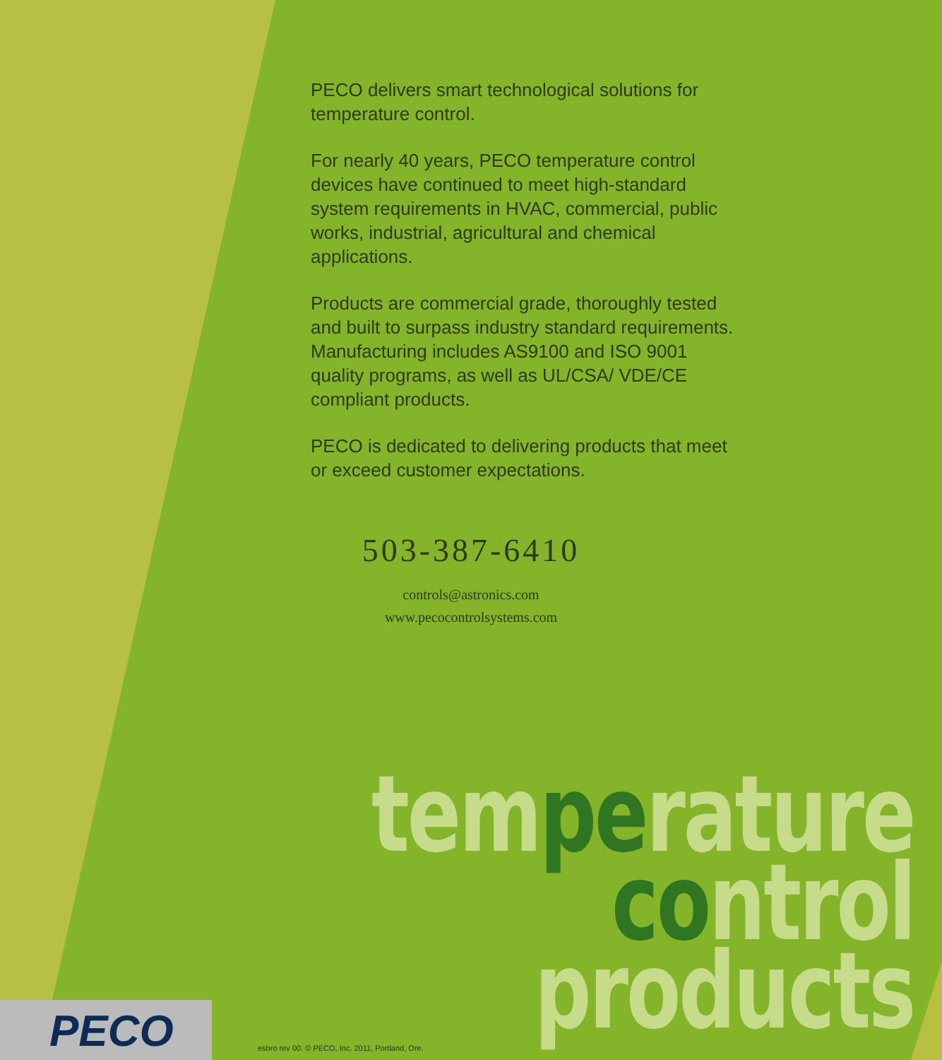PECO delivers smart technological solutions for temperature control.
For nearly 40 years, PECO temperature control devices have continued to meet high-standard system requirements in HVAC, commercial, public works, industrial, agricultural and chemical applications.
Products are commercial grade, thoroughly tested and built to surpass industry standard requirements. Manufacturing includes AS9100 and ISO 9001 quality programs, as well as UL/CSA/ VDE/CE compliant products.
PECO is dedicated to delivering products that meet or exceed customer expectations.
503-387-6410
controls@astronics.com
www.pecocontrolsystems.com
temperature
control
products
PECO
esbro rev 00. © PECO, Inc. 2011, Portland, Ore.